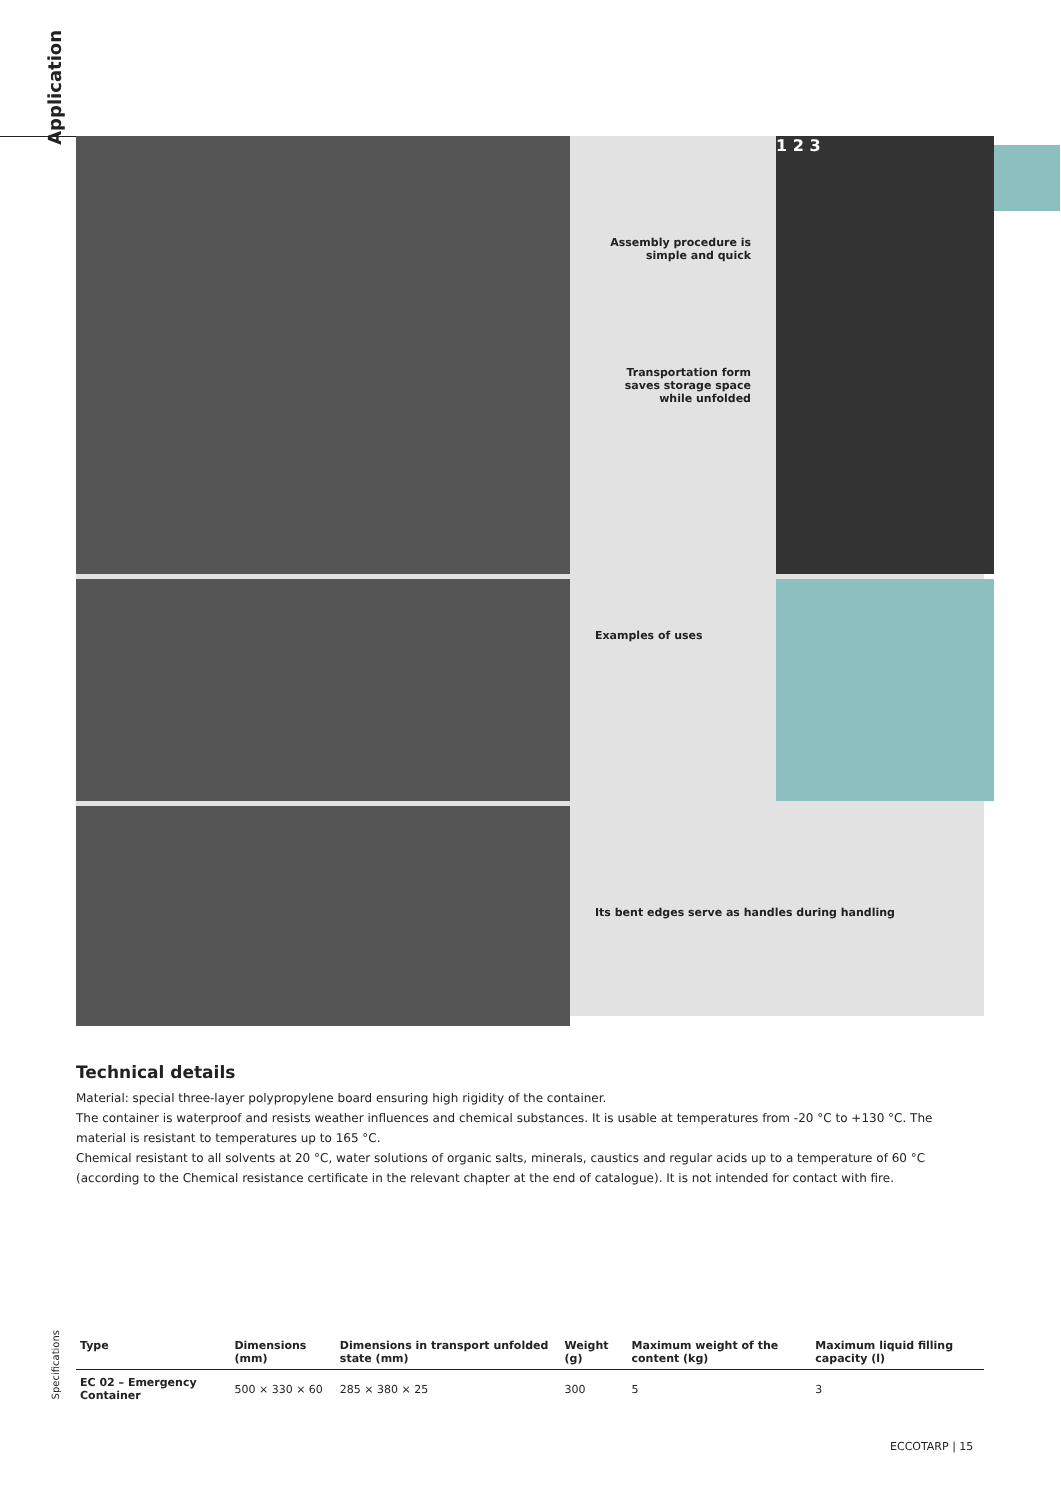Application
Assembly procedure is simple and quick
Transportation form saves storage space while unfolded
1 2 3
Examples of uses
Its bent edges serve as handles during handling
Technical details
Material: special three-layer polypropylene board ensuring high rigidity of the container.
The container is waterproof and resists weather influences and chemical substances. It is usable at temperatures from -20 °C to +130 °C. The material is resistant to temperatures up to 165 °C.
Chemical resistant to all solvents at 20 °C, water solutions of organic salts, minerals, caustics and regular acids up to a temperature of 60 °C (according to the Chemical resistance certificate in the relevant chapter at the end of catalogue). It is not intended for contact with fire.
Specifications
| Type | Dimensions (mm) | Dimensions in transport unfolded state (mm) | Weight (g) | Maximum weight of the content (kg) | Maximum liquid filling capacity (l) |
| --- | --- | --- | --- | --- | --- |
| EC 02 – Emergency Container | 500 × 330 × 60 | 285 × 380 × 25 | 300 | 5 | 3 |
ECCOTARP | 15